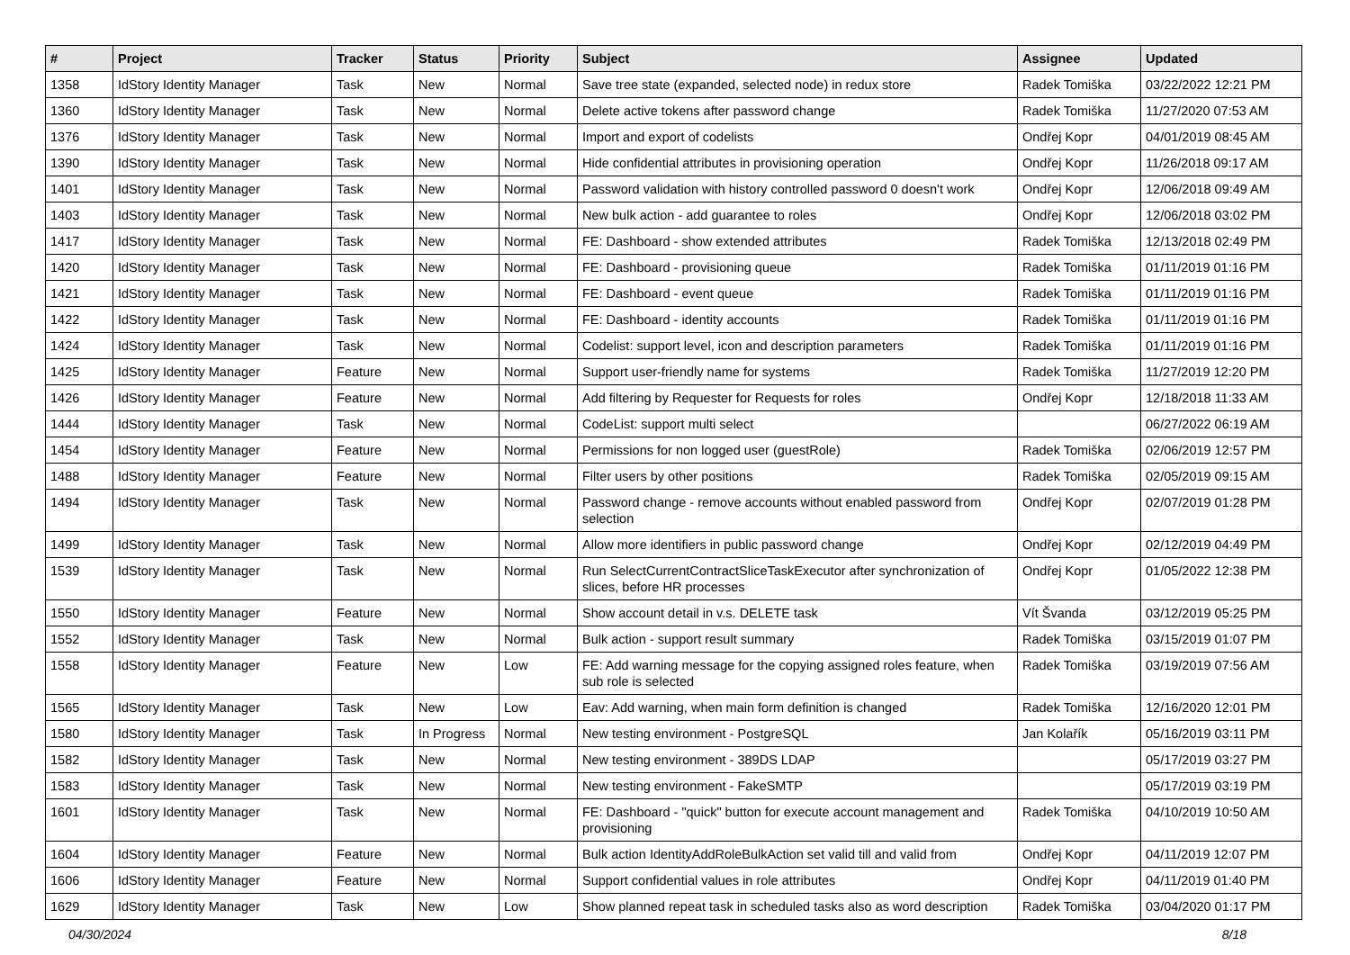| # | Project | Tracker | Status | Priority | Subject | Assignee | Updated |
| --- | --- | --- | --- | --- | --- | --- | --- |
| 1358 | IdStory Identity Manager | Task | New | Normal | Save tree state (expanded, selected node) in redux store | Radek Tomiška | 03/22/2022 12:21 PM |
| 1360 | IdStory Identity Manager | Task | New | Normal | Delete active tokens after password change | Radek Tomiška | 11/27/2020 07:53 AM |
| 1376 | IdStory Identity Manager | Task | New | Normal | Import and export of codelists | Ondřej Kopr | 04/01/2019 08:45 AM |
| 1390 | IdStory Identity Manager | Task | New | Normal | Hide confidential attributes in provisioning operation | Ondřej Kopr | 11/26/2018 09:17 AM |
| 1401 | IdStory Identity Manager | Task | New | Normal | Password validation with history controlled password 0 doesn't work | Ondřej Kopr | 12/06/2018 09:49 AM |
| 1403 | IdStory Identity Manager | Task | New | Normal | New bulk action - add guarantee to roles | Ondřej Kopr | 12/06/2018 03:02 PM |
| 1417 | IdStory Identity Manager | Task | New | Normal | FE: Dashboard - show extended attributes | Radek Tomiška | 12/13/2018 02:49 PM |
| 1420 | IdStory Identity Manager | Task | New | Normal | FE: Dashboard - provisioning queue | Radek Tomiška | 01/11/2019 01:16 PM |
| 1421 | IdStory Identity Manager | Task | New | Normal | FE: Dashboard - event queue | Radek Tomiška | 01/11/2019 01:16 PM |
| 1422 | IdStory Identity Manager | Task | New | Normal | FE: Dashboard - identity accounts | Radek Tomiška | 01/11/2019 01:16 PM |
| 1424 | IdStory Identity Manager | Task | New | Normal | Codelist: support level, icon and description parameters | Radek Tomiška | 01/11/2019 01:16 PM |
| 1425 | IdStory Identity Manager | Feature | New | Normal | Support user-friendly name for systems | Radek Tomiška | 11/27/2019 12:20 PM |
| 1426 | IdStory Identity Manager | Feature | New | Normal | Add filtering by Requester for Requests for roles | Ondřej Kopr | 12/18/2018 11:33 AM |
| 1444 | IdStory Identity Manager | Task | New | Normal | CodeList: support multi select | | 06/27/2022 06:19 AM |
| 1454 | IdStory Identity Manager | Feature | New | Normal | Permissions for non logged user (guestRole) | Radek Tomiška | 02/06/2019 12:57 PM |
| 1488 | IdStory Identity Manager | Feature | New | Normal | Filter users by other positions | Radek Tomiška | 02/05/2019 09:15 AM |
| 1494 | IdStory Identity Manager | Task | New | Normal | Password change - remove accounts without enabled password from selection | Ondřej Kopr | 02/07/2019 01:28 PM |
| 1499 | IdStory Identity Manager | Task | New | Normal | Allow more identifiers in public password change | Ondřej Kopr | 02/12/2019 04:49 PM |
| 1539 | IdStory Identity Manager | Task | New | Normal | Run SelectCurrentContractSliceTaskExecutor after synchronization of slices, before HR processes | Ondřej Kopr | 01/05/2022 12:38 PM |
| 1550 | IdStory Identity Manager | Feature | New | Normal | Show account detail in v.s. DELETE task | Vít Švanda | 03/12/2019 05:25 PM |
| 1552 | IdStory Identity Manager | Task | New | Normal | Bulk action - support result summary | Radek Tomiška | 03/15/2019 01:07 PM |
| 1558 | IdStory Identity Manager | Feature | New | Low | FE: Add warning message for the copying assigned roles feature, when sub role is selected | Radek Tomiška | 03/19/2019 07:56 AM |
| 1565 | IdStory Identity Manager | Task | New | Low | Eav: Add warning, when main form definition is changed | Radek Tomiška | 12/16/2020 12:01 PM |
| 1580 | IdStory Identity Manager | Task | In Progress | Normal | New testing environment - PostgreSQL | Jan Kolařík | 05/16/2019 03:11 PM |
| 1582 | IdStory Identity Manager | Task | New | Normal | New testing environment - 389DS LDAP | | 05/17/2019 03:27 PM |
| 1583 | IdStory Identity Manager | Task | New | Normal | New testing environment - FakeSMTP | | 05/17/2019 03:19 PM |
| 1601 | IdStory Identity Manager | Task | New | Normal | FE: Dashboard - "quick" button for execute account management and provisioning | Radek Tomiška | 04/10/2019 10:50 AM |
| 1604 | IdStory Identity Manager | Feature | New | Normal | Bulk action IdentityAddRoleBulkAction set valid till and valid from | Ondřej Kopr | 04/11/2019 12:07 PM |
| 1606 | IdStory Identity Manager | Feature | New | Normal | Support confidential values in role attributes | Ondřej Kopr | 04/11/2019 01:40 PM |
| 1629 | IdStory Identity Manager | Task | New | Low | Show planned repeat task in scheduled tasks also as word description | Radek Tomiška | 03/04/2020 01:17 PM |
04/30/2024 8/18